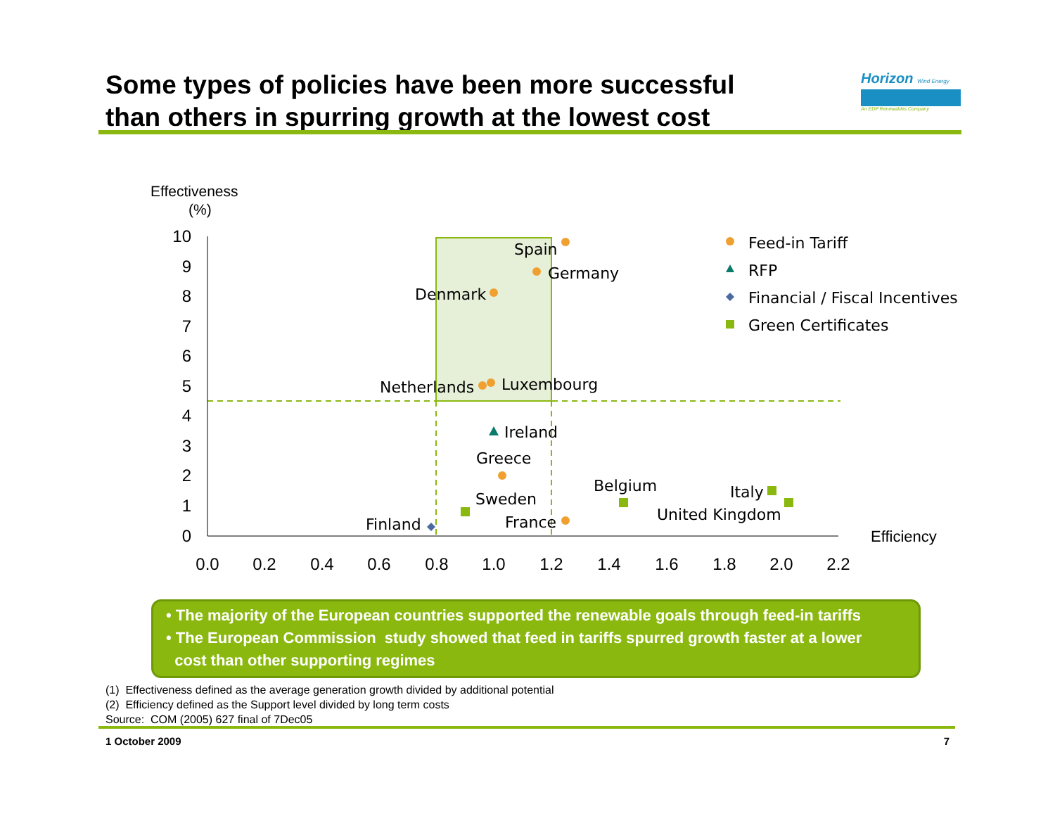Some types of policies have been more successful
than others in spurring growth at the lowest cost
Horizon Wind Energy
An EDP Renewables Company
10
9
8
7
6
5
4
3
2
1
0
0.0
0.2
0.4
0.6
0.8
1.0
1.2
1.4
1.6
1.8
2.0
2.2
Effectiveness
(%)
Efficiency
Spain
Germany
Denmark
Netherlands
Luxembourg
Ireland
Greece
Sweden
Finland
France
Belgium
Italy
United Kingdom
Feed-in Tariff
RFP
Financial / Fiscal Incentives
Green Certificates
• The majority of the European countries supported the renewable goals through feed-in tariffs
• The European Commission study showed that feed in tariffs spurred growth faster at a lower
cost than other supporting regimes
(1) Effectiveness defined as the average generation growth divided by additional potential
(2) Efficiency defined as the Support level divided by long term costs
Source: COM (2005) 627 final of 7Dec05
1 October 2009 7